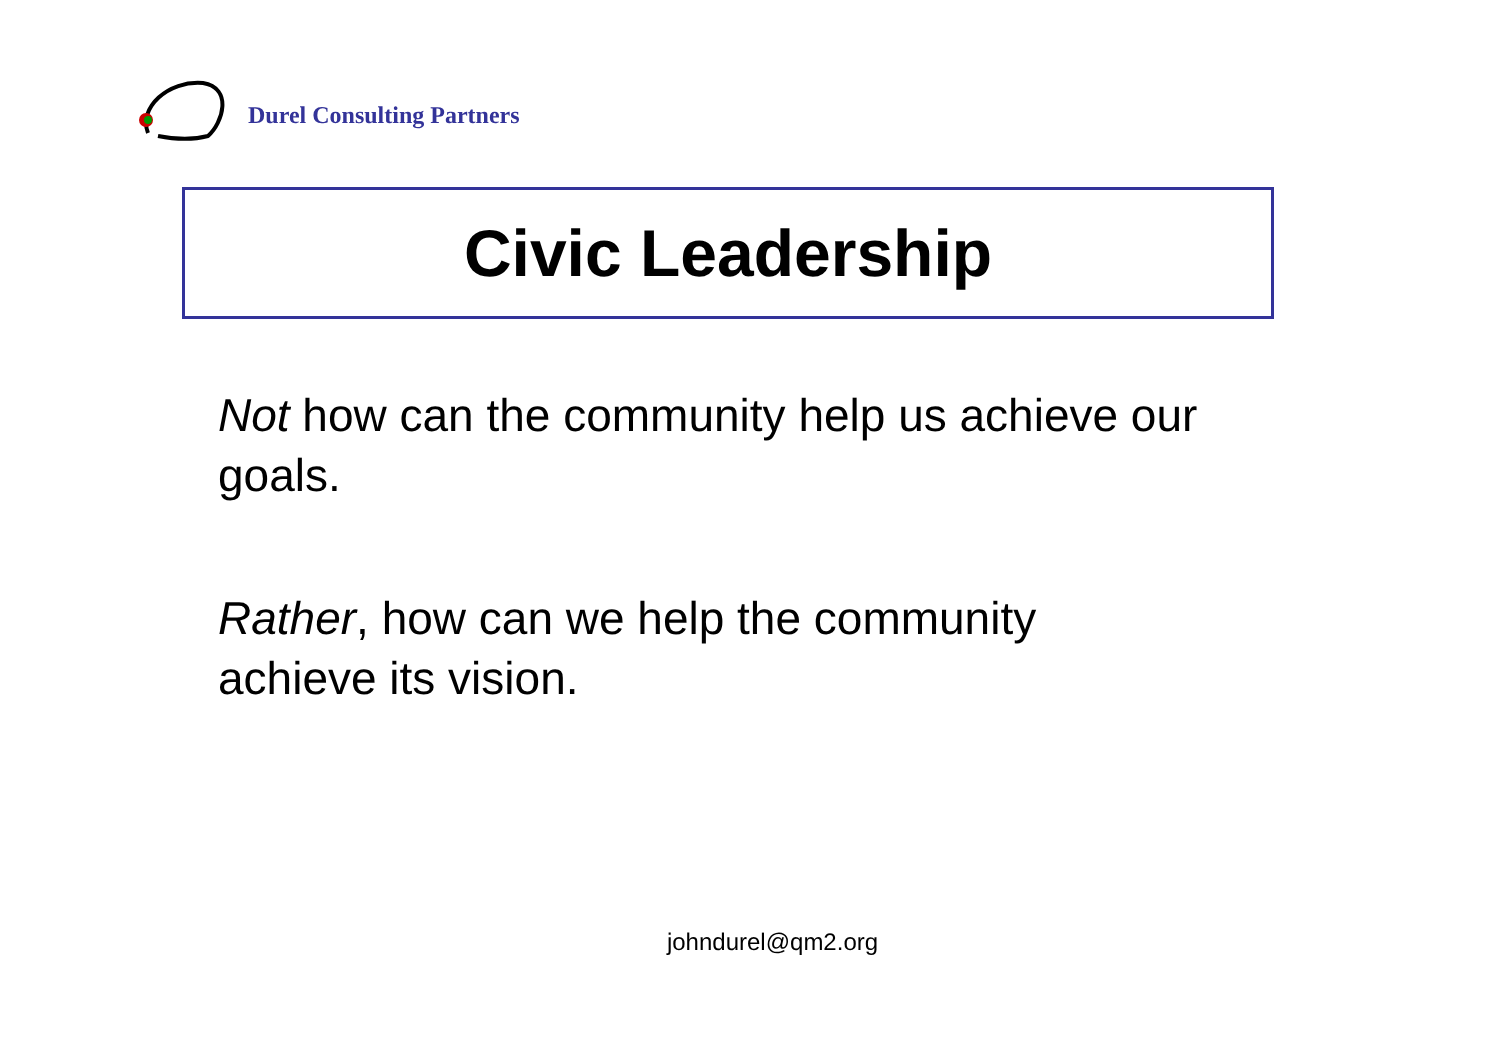Durel Consulting Partners
Civic Leadership
Not how can the community help us achieve our goals.
Rather, how can we help the community
achieve its vision.
johndurel@qm2.org